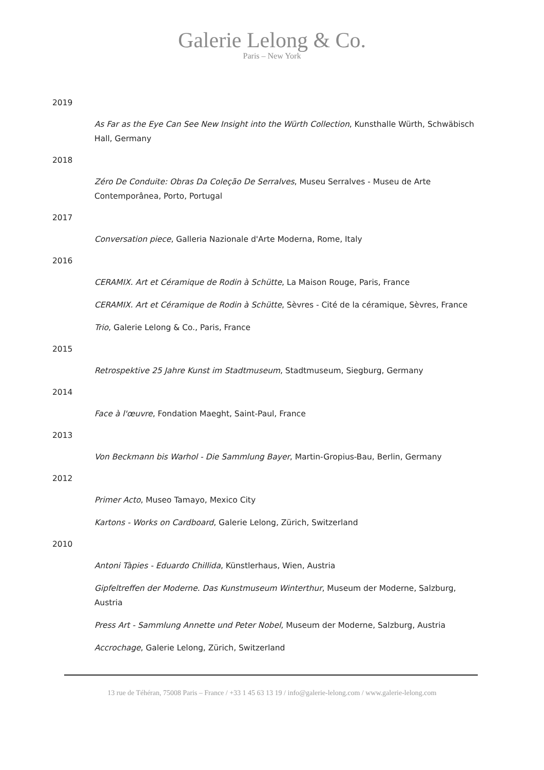Galerie Lelong & Co.
Paris – New York
2019
As Far as the Eye Can See New Insight into the Würth Collection, Kunsthalle Würth, Schwäbisch Hall, Germany
2018
Zéro De Conduite: Obras Da Coleção De Serralves, Museu Serralves - Museu de Arte Contemporânea, Porto, Portugal
2017
Conversation piece, Galleria Nazionale d'Arte Moderna, Rome, Italy
2016
CERAMIX. Art et Céramique de Rodin à Schütte, La Maison Rouge, Paris, France
CERAMIX. Art et Céramique de Rodin à Schütte, Sèvres - Cité de la céramique, Sèvres, France
Trio, Galerie Lelong & Co., Paris, France
2015
Retrospektive 25 Jahre Kunst im Stadtmuseum, Stadtmuseum, Siegburg, Germany
2014
Face à l'œuvre, Fondation Maeght, Saint-Paul, France
2013
Von Beckmann bis Warhol - Die Sammlung Bayer, Martin-Gropius-Bau, Berlin, Germany
2012
Primer Acto, Museo Tamayo, Mexico City
Kartons - Works on Cardboard, Galerie Lelong, Zürich, Switzerland
2010
Antoni Tàpies - Eduardo Chillida, Künstlerhaus, Wien, Austria
Gipfeltreffen der Moderne. Das Kunstmuseum Winterthur, Museum der Moderne, Salzburg, Austria
Press Art - Sammlung Annette und Peter Nobel, Museum der Moderne, Salzburg, Austria
Accrochage, Galerie Lelong, Zürich, Switzerland
13 rue de Téhéran, 75008 Paris – France / +33 1 45 63 13 19 / info@galerie-lelong.com / www.galerie-lelong.com